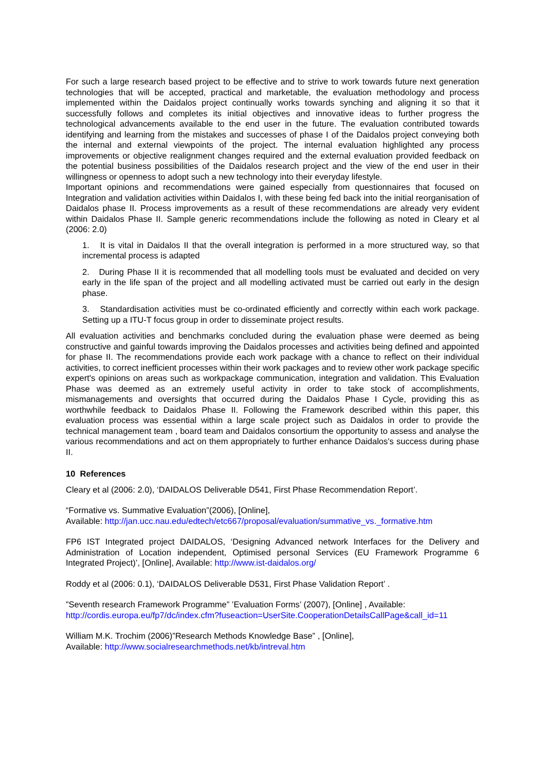For such a large research based project to be effective and to strive to work towards future next generation technologies that will be accepted, practical and marketable, the evaluation methodology and process implemented within the Daidalos project continually works towards synching and aligning it so that it successfully follows and completes its initial objectives and innovative ideas to further progress the technological advancements available to the end user in the future. The evaluation contributed towards identifying and learning from the mistakes and successes of phase I of the Daidalos project conveying both the internal and external viewpoints of the project. The internal evaluation highlighted any process improvements or objective realignment changes required and the external evaluation provided feedback on the potential business possibilities of the Daidalos research project and the view of the end user in their willingness or openness to adopt such a new technology into their everyday lifestyle.
Important opinions and recommendations were gained especially from questionnaires that focused on Integration and validation activities within Daidalos I, with these being fed back into the initial reorganisation of Daidalos phase II. Process improvements as a result of these recommendations are already very evident within Daidalos Phase II. Sample generic recommendations include the following as noted in Cleary et al (2006: 2.0)
1. It is vital in Daidalos II that the overall integration is performed in a more structured way, so that incremental process is adapted
2. During Phase II it is recommended that all modelling tools must be evaluated and decided on very early in the life span of the project and all modelling activated must be carried out early in the design phase.
3. Standardisation activities must be co-ordinated efficiently and correctly within each work package. Setting up a ITU-T focus group in order to disseminate project results.
All evaluation activities and benchmarks concluded during the evaluation phase were deemed as being constructive and gainful towards improving the Daidalos processes and activities being defined and appointed for phase II. The recommendations provide each work package with a chance to reflect on their individual activities, to correct inefficient processes within their work packages and to review other work package specific expert's opinions on areas such as workpackage communication, integration and validation. This Evaluation Phase was deemed as an extremely useful activity in order to take stock of accomplishments, mismanagements and oversights that occurred during the Daidalos Phase I Cycle, providing this as worthwhile feedback to Daidalos Phase II. Following the Framework described within this paper, this evaluation process was essential within a large scale project such as Daidalos in order to provide the technical management team , board team and Daidalos consortium the opportunity to assess and analyse the various recommendations and act on them appropriately to further enhance Daidalos's success during phase II.
10 References
Cleary et al (2006: 2.0), ‘DAIDALOS Deliverable D541, First Phase Recommendation Report’.
“Formative vs. Summative Evaluation”(2006), [Online],
Available: http://jan.ucc.nau.edu/edtech/etc667/proposal/evaluation/summative_vs._formative.htm
FP6 IST Integrated project DAIDALOS, ‘Designing Advanced network Interfaces for the Delivery and Administration of Location independent, Optimised personal Services (EU Framework Programme 6 Integrated Project)’, [Online], Available: http://www.ist-daidalos.org/
Roddy et al (2006: 0.1), ‘DAIDALOS Deliverable D531, First Phase Validation Report’ .
”Seventh research Framework Programme” ’Evaluation Forms’ (2007), [Online] , Available:
http://cordis.europa.eu/fp7/dc/index.cfm?fuseaction=UserSite.CooperationDetailsCallPage&call_id=11
William M.K. Trochim (2006)”Research Methods Knowledge Base” , [Online],
Available: http://www.socialresearchmethods.net/kb/intreval.htm